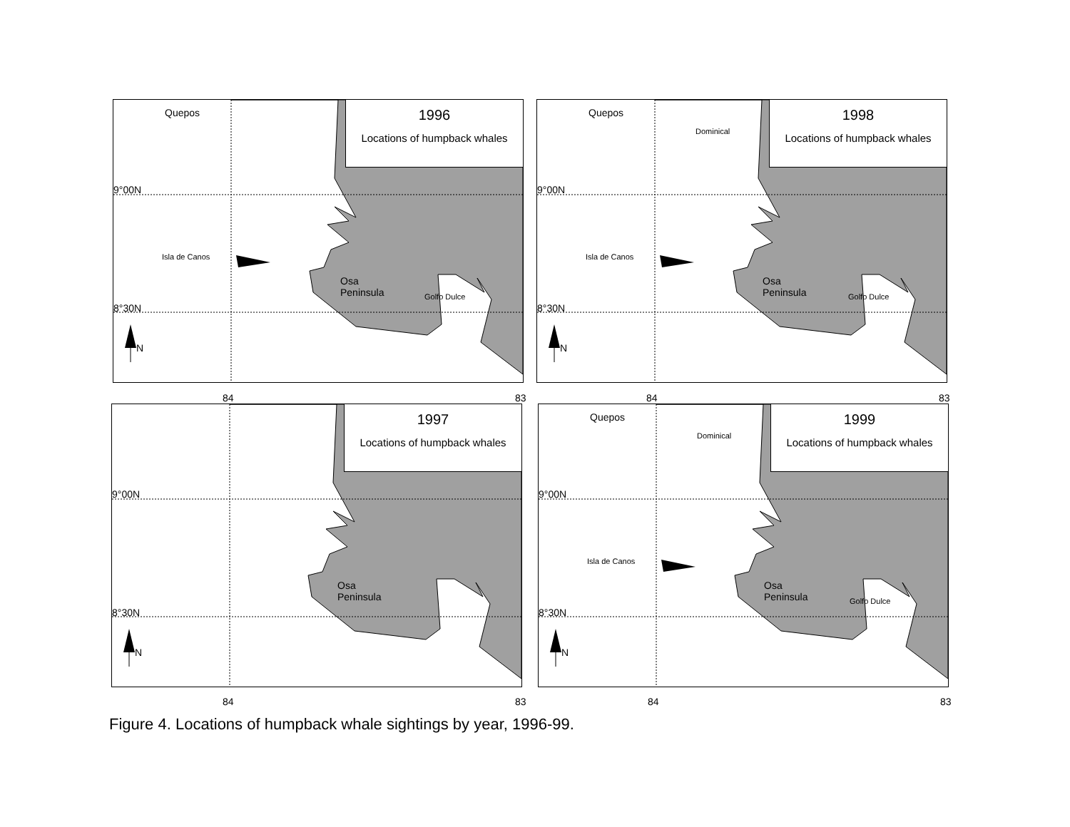Quepos
9°00N
Isla de Canos
Osa
Peninsula
Golfo Dulce
8°30N
N
1996
Locations of humpback whales
Quepos
Dominical
9°00N
Isla de Canos
Osa
Peninsula
Golfo Dulce
8°30N
N
1998
Locations of humpback whales
84 83 84 83
9°00N
Osa
Peninsula
8°30N
N
1997
Locations of humpback whales
Quepos
Dominical
9°00N
Isla de Canos
Osa
Peninsula
Golfo Dulce
8°30N
N
1999
Locations of humpback whales
84 83 84 83
Figure 4. Locations of humpback whale sightings by year, 1996-99.